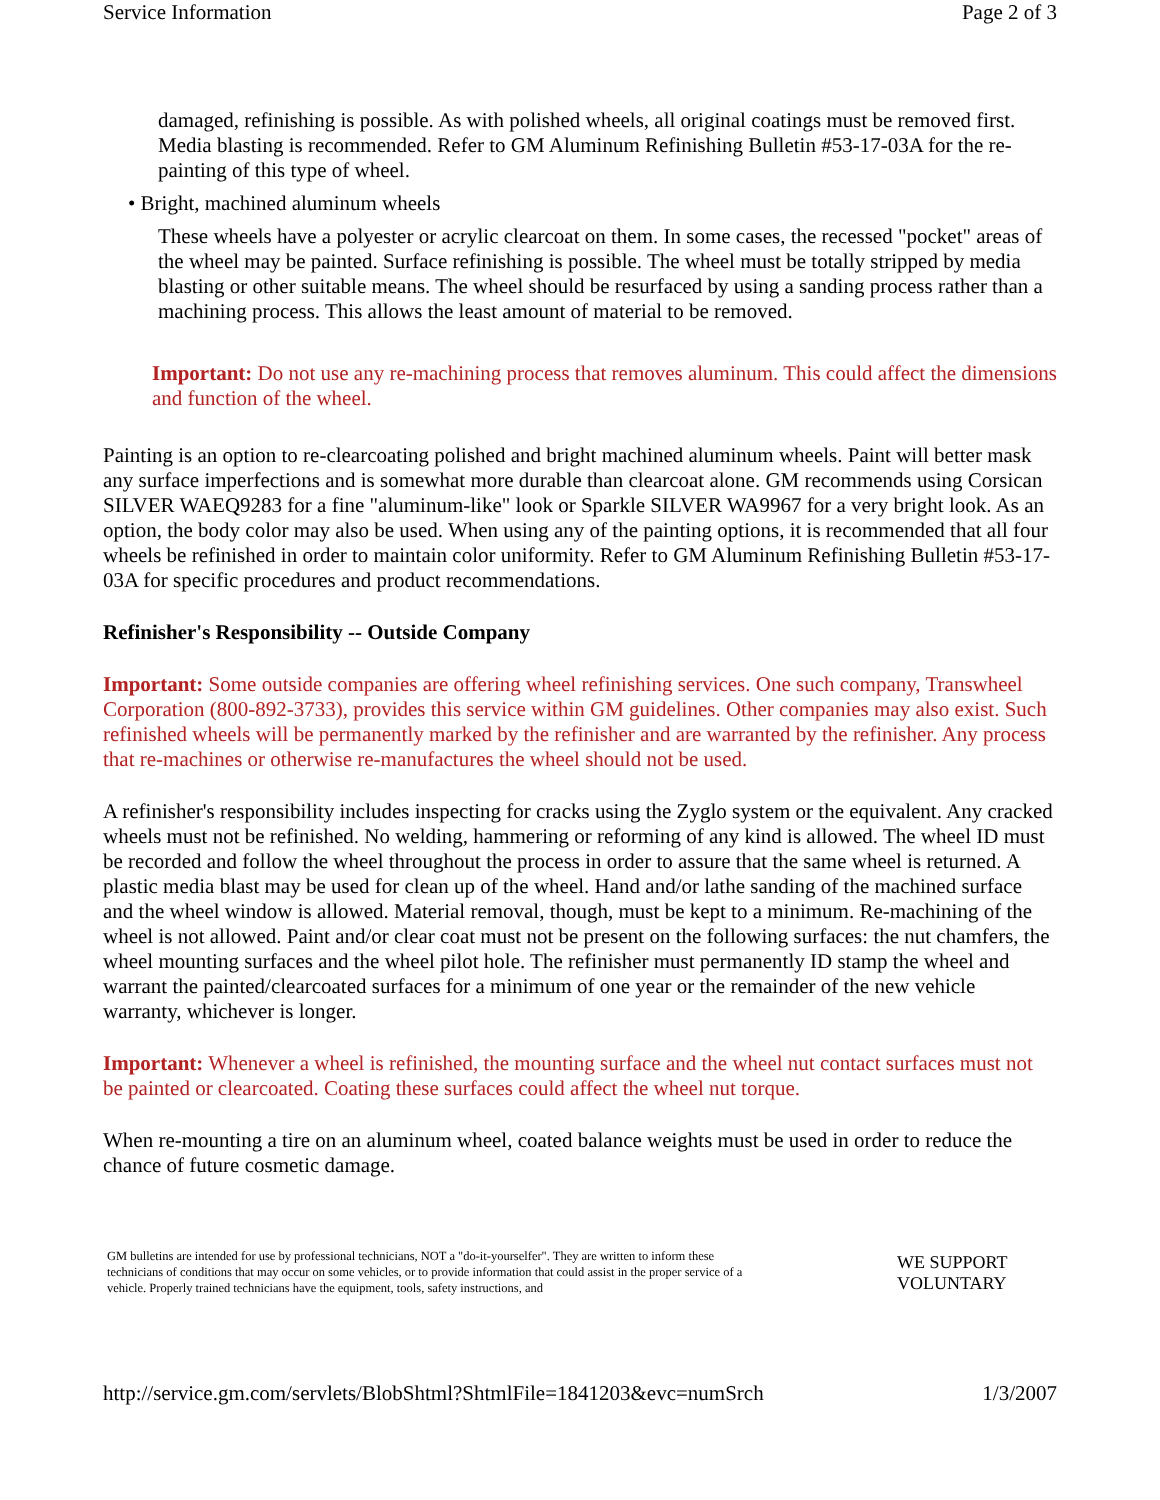Service Information Page 2 of 3
damaged, refinishing is possible. As with polished wheels, all original coatings must be removed first. Media blasting is recommended. Refer to GM Aluminum Refinishing Bulletin #53-17-03A for the re-painting of this type of wheel.
• Bright, machined aluminum wheels
These wheels have a polyester or acrylic clearcoat on them. In some cases, the recessed "pocket" areas of the wheel may be painted. Surface refinishing is possible. The wheel must be totally stripped by media blasting or other suitable means. The wheel should be resurfaced by using a sanding process rather than a machining process. This allows the least amount of material to be removed.
Important: Do not use any re-machining process that removes aluminum. This could affect the dimensions and function of the wheel.
Painting is an option to re-clearcoating polished and bright machined aluminum wheels. Paint will better mask any surface imperfections and is somewhat more durable than clearcoat alone. GM recommends using Corsican SILVER WAEQ9283 for a fine "aluminum-like" look or Sparkle SILVER WA9967 for a very bright look. As an option, the body color may also be used. When using any of the painting options, it is recommended that all four wheels be refinished in order to maintain color uniformity. Refer to GM Aluminum Refinishing Bulletin #53-17-03A for specific procedures and product recommendations.
Refinisher's Responsibility -- Outside Company
Important: Some outside companies are offering wheel refinishing services. One such company, Transwheel Corporation (800-892-3733), provides this service within GM guidelines. Other companies may also exist. Such refinished wheels will be permanently marked by the refinisher and are warranted by the refinisher. Any process that re-machines or otherwise re-manufactures the wheel should not be used.
A refinisher's responsibility includes inspecting for cracks using the Zyglo system or the equivalent. Any cracked wheels must not be refinished. No welding, hammering or reforming of any kind is allowed. The wheel ID must be recorded and follow the wheel throughout the process in order to assure that the same wheel is returned. A plastic media blast may be used for clean up of the wheel. Hand and/or lathe sanding of the machined surface and the wheel window is allowed. Material removal, though, must be kept to a minimum. Re-machining of the wheel is not allowed. Paint and/or clear coat must not be present on the following surfaces: the nut chamfers, the wheel mounting surfaces and the wheel pilot hole. The refinisher must permanently ID stamp the wheel and warrant the painted/clearcoated surfaces for a minimum of one year or the remainder of the new vehicle warranty, whichever is longer.
Important: Whenever a wheel is refinished, the mounting surface and the wheel nut contact surfaces must not be painted or clearcoated. Coating these surfaces could affect the wheel nut torque.
When re-mounting a tire on an aluminum wheel, coated balance weights must be used in order to reduce the chance of future cosmetic damage.
GM bulletins are intended for use by professional technicians, NOT a "do-it-yourselfer". They are written to inform these technicians of conditions that may occur on some vehicles, or to provide information that could assist in the proper service of a vehicle. Properly trained technicians have the equipment, tools, safety instructions, and
WE SUPPORT VOLUNTARY
http://service.gm.com/servlets/BlobShtml?ShtmlFile=1841203&evc=numSrch 1/3/2007